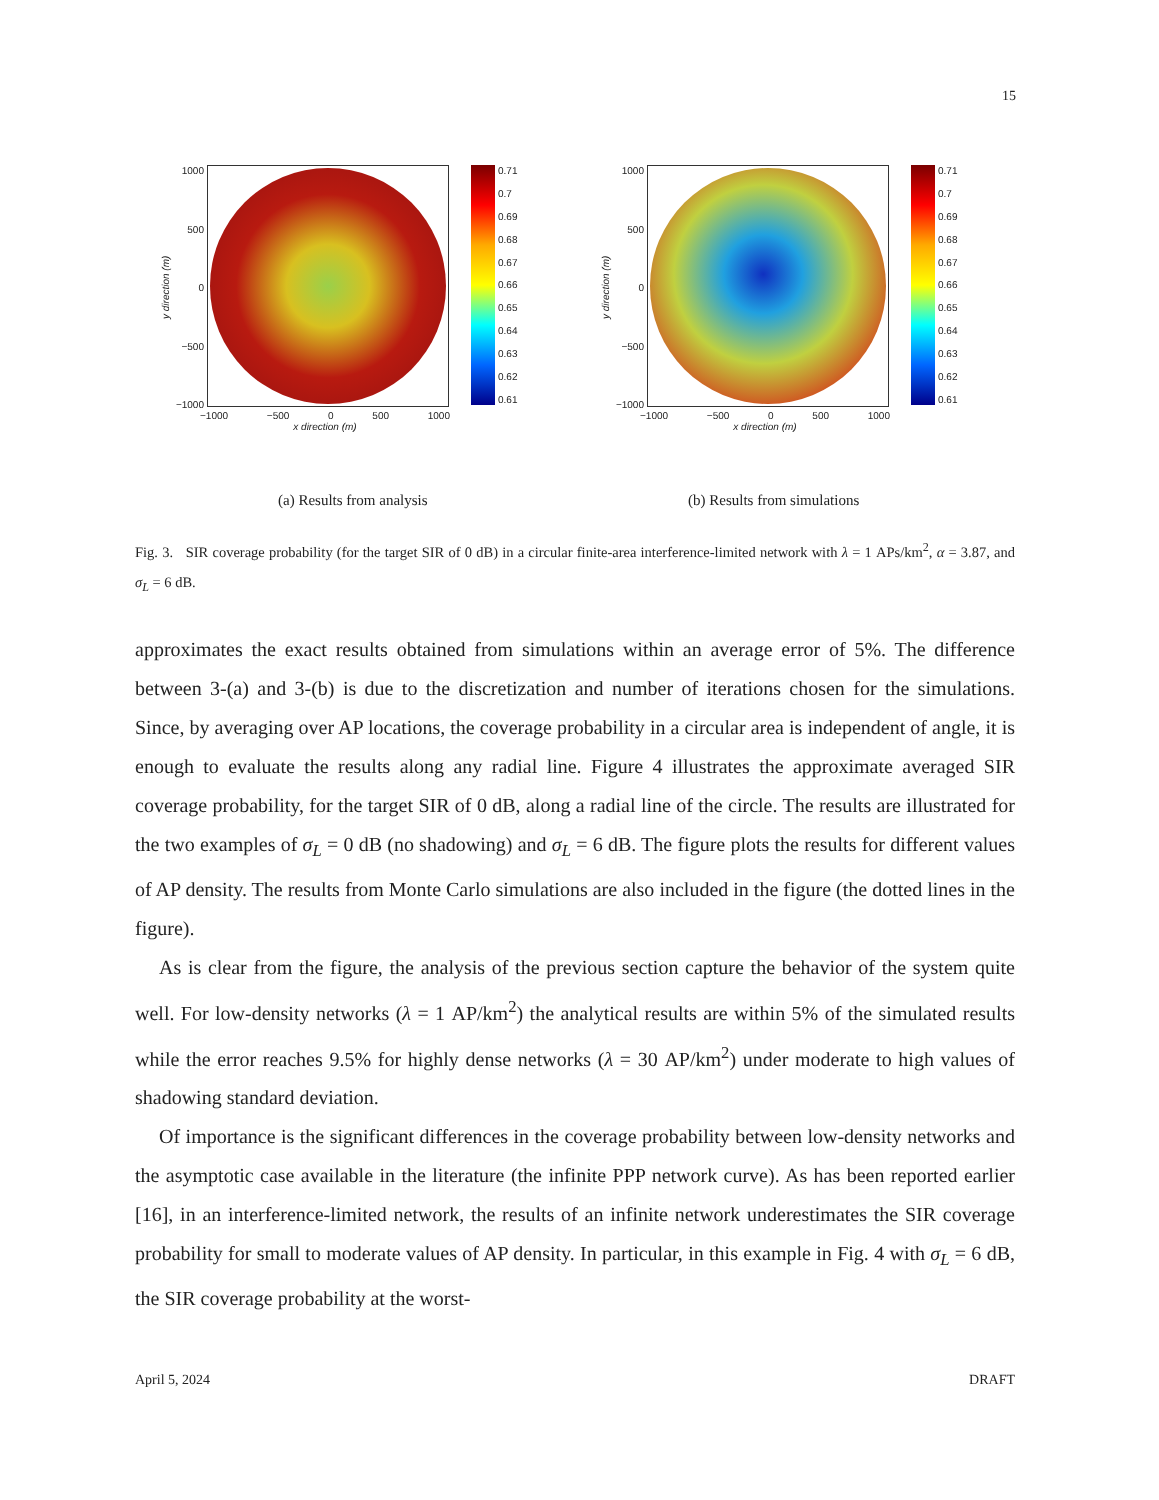15
y direction (m)
1000
500
0
−500
−1000
0.71
0.7
0.69
0.68
0.67
0.66
0.65
0.64
0.63
0.62
0.61
−1000 −500 0 500 1000
x direction (m)
y direction (m)
1000
500
0
−500
−1000
0.71
0.7
0.69
0.68
0.67
0.66
0.65
0.64
0.63
0.62
0.61
−1000 −500 0 500 1000
x direction (m)
(a) Results from analysis (b) Results from simulations
Fig. 3. SIR coverage probability (for the target SIR of 0 dB) in a circular finite-area interference-limited network with λ = 1 APs/km<sup>2</sup>, α = 3.87, and σ<sub>L</sub> = 6 dB.
approximates the exact results obtained from simulations within an average error of 5%. The difference between 3-(a) and 3-(b) is due to the discretization and number of iterations chosen for the simulations. Since, by averaging over AP locations, the coverage probability in a circular area is independent of angle, it is enough to evaluate the results along any radial line. Figure 4 illustrates the approximate averaged SIR coverage probability, for the target SIR of 0 dB, along a radial line of the circle. The results are illustrated for the two examples of σ<sub>L</sub> = 0 dB (no shadowing) and σ<sub>L</sub> = 6 dB. The figure plots the results for different values of AP density. The results from Monte Carlo simulations are also included in the figure (the dotted lines in the figure).
As is clear from the figure, the analysis of the previous section capture the behavior of the system quite well. For low-density networks (λ = 1 AP/km<sup>2</sup>) the analytical results are within 5% of the simulated results while the error reaches 9.5% for highly dense networks (λ = 30 AP/km<sup>2</sup>) under moderate to high values of shadowing standard deviation.
Of importance is the significant differences in the coverage probability between low-density networks and the asymptotic case available in the literature (the infinite PPP network curve). As has been reported earlier [16], in an interference-limited network, the results of an infinite network underestimates the SIR coverage probability for small to moderate values of AP density. In particular, in this example in Fig. 4 with σ<sub>L</sub> = 6 dB, the SIR coverage probability at the worst-
April 5, 2024 DRAFT